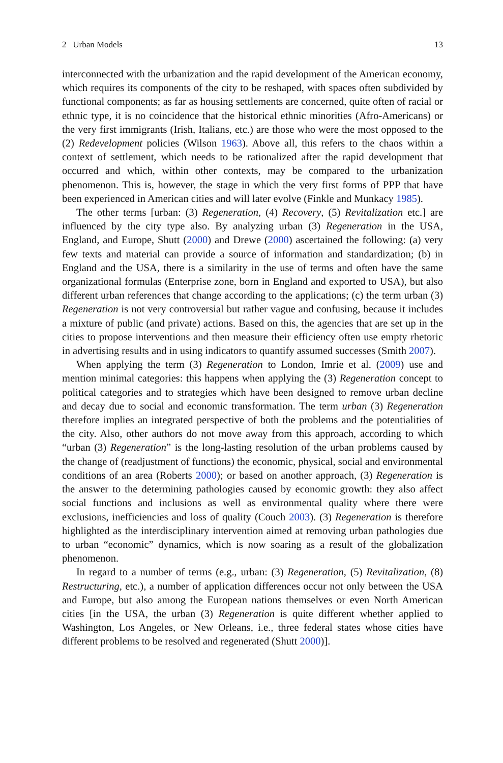2 Urban Models 13
interconnected with the urbanization and the rapid development of the American economy, which requires its components of the city to be reshaped, with spaces often subdivided by functional components; as far as housing settlements are concerned, quite often of racial or ethnic type, it is no coincidence that the historical ethnic minorities (Afro-Americans) or the very first immigrants (Irish, Italians, etc.) are those who were the most opposed to the (2) Redevelopment policies (Wilson 1963). Above all, this refers to the chaos within a context of settlement, which needs to be rationalized after the rapid development that occurred and which, within other contexts, may be compared to the urbanization phenomenon. This is, however, the stage in which the very first forms of PPP that have been experienced in American cities and will later evolve (Finkle and Munkacy 1985).
The other terms [urban: (3) Regeneration, (4) Recovery, (5) Revitalization etc.] are influenced by the city type also. By analyzing urban (3) Regeneration in the USA, England, and Europe, Shutt (2000) and Drewe (2000) ascertained the following: (a) very few texts and material can provide a source of information and standardization; (b) in England and the USA, there is a similarity in the use of terms and often have the same organizational formulas (Enterprise zone, born in England and exported to USA), but also different urban references that change according to the applications; (c) the term urban (3) Regeneration is not very controversial but rather vague and confusing, because it includes a mixture of public (and private) actions. Based on this, the agencies that are set up in the cities to propose interventions and then measure their efficiency often use empty rhetoric in advertising results and in using indicators to quantify assumed successes (Smith 2007).
When applying the term (3) Regeneration to London, Imrie et al. (2009) use and mention minimal categories: this happens when applying the (3) Regeneration concept to political categories and to strategies which have been designed to remove urban decline and decay due to social and economic transformation. The term urban (3) Regeneration therefore implies an integrated perspective of both the problems and the potentialities of the city. Also, other authors do not move away from this approach, according to which “urban (3) Regeneration” is the long-lasting resolution of the urban problems caused by the change of (readjustment of functions) the economic, physical, social and environmental conditions of an area (Roberts 2000); or based on another approach, (3) Regeneration is the answer to the determining pathologies caused by economic growth: they also affect social functions and inclusions as well as environmental quality where there were exclusions, inefficiencies and loss of quality (Couch 2003). (3) Regeneration is therefore highlighted as the interdisciplinary intervention aimed at removing urban pathologies due to urban “economic” dynamics, which is now soaring as a result of the globalization phenomenon.
In regard to a number of terms (e.g., urban: (3) Regeneration, (5) Revitalization, (8) Restructuring, etc.), a number of application differences occur not only between the USA and Europe, but also among the European nations themselves or even North American cities [in the USA, the urban (3) Regeneration is quite different whether applied to Washington, Los Angeles, or New Orleans, i.e., three federal states whose cities have different problems to be resolved and regenerated (Shutt 2000)].